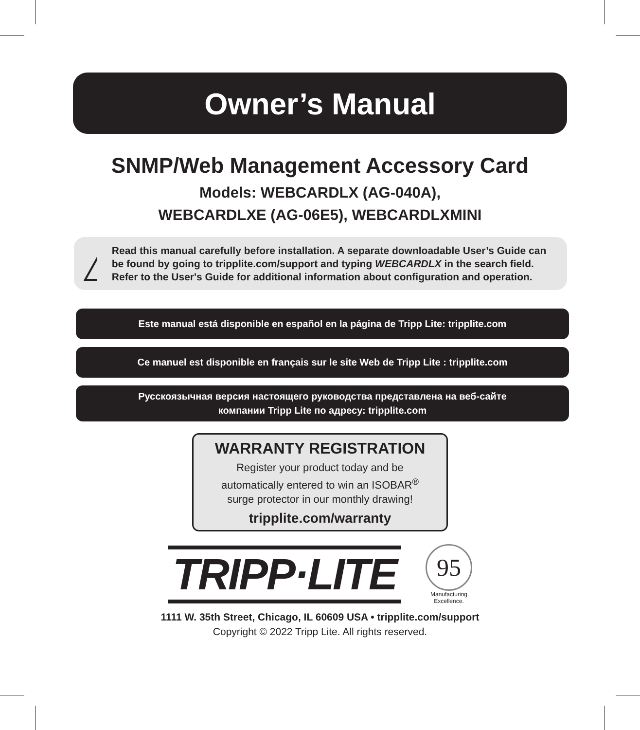Owner’s Manual
SNMP/Web Management Accessory Card
Models: WEBCARDLX (AG-040A),
WEBCARDLXE (AG-06E5), WEBCARDLXMINI
!
Read this manual carefully before installation. A separate downloadable User’s Guide can be found by going to tripplite.com/support and typing WEBCARDLX in the search field. Refer to the User's Guide for additional information about configuration and operation.
Este manual está disponible en español en la página de Tripp Lite: tripplite.com
Ce manuel est disponible en français sur le site Web de Tripp Lite : tripplite.com
Русскоязычная версия настоящего руководства представлена на веб-сайте
компании Tripp Lite по адресу: tripplite.com
WARRANTY REGISTRATION
Register your product today and be
automatically entered to win an ISOBAR<sup>®</sup>
surge protector in our monthly drawing!
tripplite.com/warranty
TRIPP·LITE
95
Manufacturing
Excellence.
1111 W. 35th Street, Chicago, IL 60609 USA • tripplite.com/support
Copyright © 2022 Tripp Lite. All rights reserved.